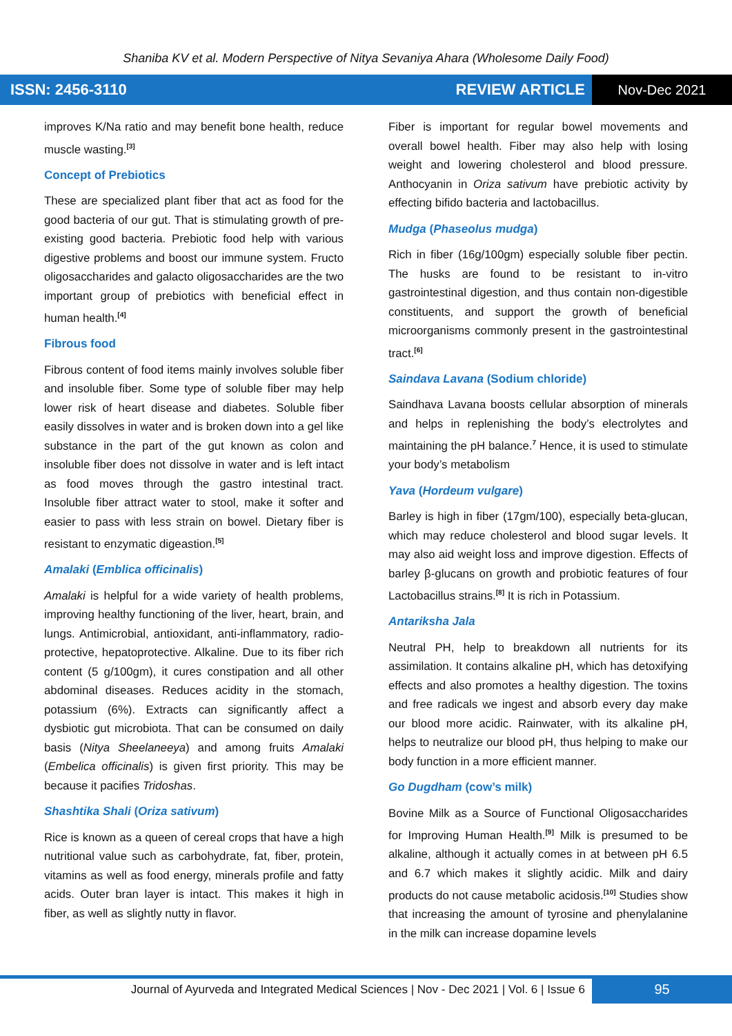Shaniba KV et al. Modern Perspective of Nitya Sevaniya Ahara (Wholesome Daily Food)
ISSN: 2456-3110 REVIEW ARTICLE Nov-Dec 2021
improves K/Na ratio and may benefit bone health, reduce muscle wasting.<sup>[3]</sup>
Concept of Prebiotics
These are specialized plant fiber that act as food for the good bacteria of our gut. That is stimulating growth of pre-existing good bacteria. Prebiotic food help with various digestive problems and boost our immune system. Fructo oligosaccharides and galacto oligosaccharides are the two important group of prebiotics with beneficial effect in human health.<sup>[4]</sup>
Fibrous food
Fibrous content of food items mainly involves soluble fiber and insoluble fiber. Some type of soluble fiber may help lower risk of heart disease and diabetes. Soluble fiber easily dissolves in water and is broken down into a gel like substance in the part of the gut known as colon and insoluble fiber does not dissolve in water and is left intact as food moves through the gastro intestinal tract. Insoluble fiber attract water to stool, make it softer and easier to pass with less strain on bowel. Dietary fiber is resistant to enzymatic digeastion.<sup>[5]</sup>
Amalaki (Emblica officinalis)
Amalaki is helpful for a wide variety of health problems, improving healthy functioning of the liver, heart, brain, and lungs. Antimicrobial, antioxidant, anti-inflammatory, radio-protective, hepatoprotective. Alkaline. Due to its fiber rich content (5 g/100gm), it cures constipation and all other abdominal diseases. Reduces acidity in the stomach, potassium (6%). Extracts can significantly affect a dysbiotic gut microbiota. That can be consumed on daily basis (Nitya Sheelaneeya) and among fruits Amalaki (Embelica officinalis) is given first priority. This may be because it pacifies Tridoshas.
Shashtika Shali (Oriza sativum)
Rice is known as a queen of cereal crops that have a high nutritional value such as carbohydrate, fat, fiber, protein, vitamins as well as food energy, minerals profile and fatty acids. Outer bran layer is intact. This makes it high in fiber, as well as slightly nutty in flavor.
Fiber is important for regular bowel movements and overall bowel health. Fiber may also help with losing weight and lowering cholesterol and blood pressure. Anthocyanin in Oriza sativum have prebiotic activity by effecting bifido bacteria and lactobacillus.
Mudga (Phaseolus mudga)
Rich in fiber (16g/100gm) especially soluble fiber pectin. The husks are found to be resistant to in-vitro gastrointestinal digestion, and thus contain non-digestible constituents, and support the growth of beneficial microorganisms commonly present in the gastrointestinal tract.<sup>[6]</sup>
Saindava Lavana (Sodium chloride)
Saindhava Lavana boosts cellular absorption of minerals and helps in replenishing the body’s electrolytes and maintaining the pH balance.<sup>7</sup> Hence, it is used to stimulate your body’s metabolism
Yava (Hordeum vulgare)
Barley is high in fiber (17gm/100), especially beta-glucan, which may reduce cholesterol and blood sugar levels. It may also aid weight loss and improve digestion. Effects of barley β-glucans on growth and probiotic features of four Lactobacillus strains.<sup>[8]</sup> It is rich in Potassium.
Antariksha Jala
Neutral PH, help to breakdown all nutrients for its assimilation. It contains alkaline pH, which has detoxifying effects and also promotes a healthy digestion. The toxins and free radicals we ingest and absorb every day make our blood more acidic. Rainwater, with its alkaline pH, helps to neutralize our blood pH, thus helping to make our body function in a more efficient manner.
Go Dugdham (cow’s milk)
Bovine Milk as a Source of Functional Oligosaccharides for Improving Human Health.<sup>[9]</sup> Milk is presumed to be alkaline, although it actually comes in at between pH 6.5 and 6.7 which makes it slightly acidic. Milk and dairy products do not cause metabolic acidosis.<sup>[10]</sup> Studies show that increasing the amount of tyrosine and phenylalanine in the milk can increase dopamine levels
Journal of Ayurveda and Integrated Medical Sciences | Nov - Dec 2021 | Vol. 6 | Issue 6
95